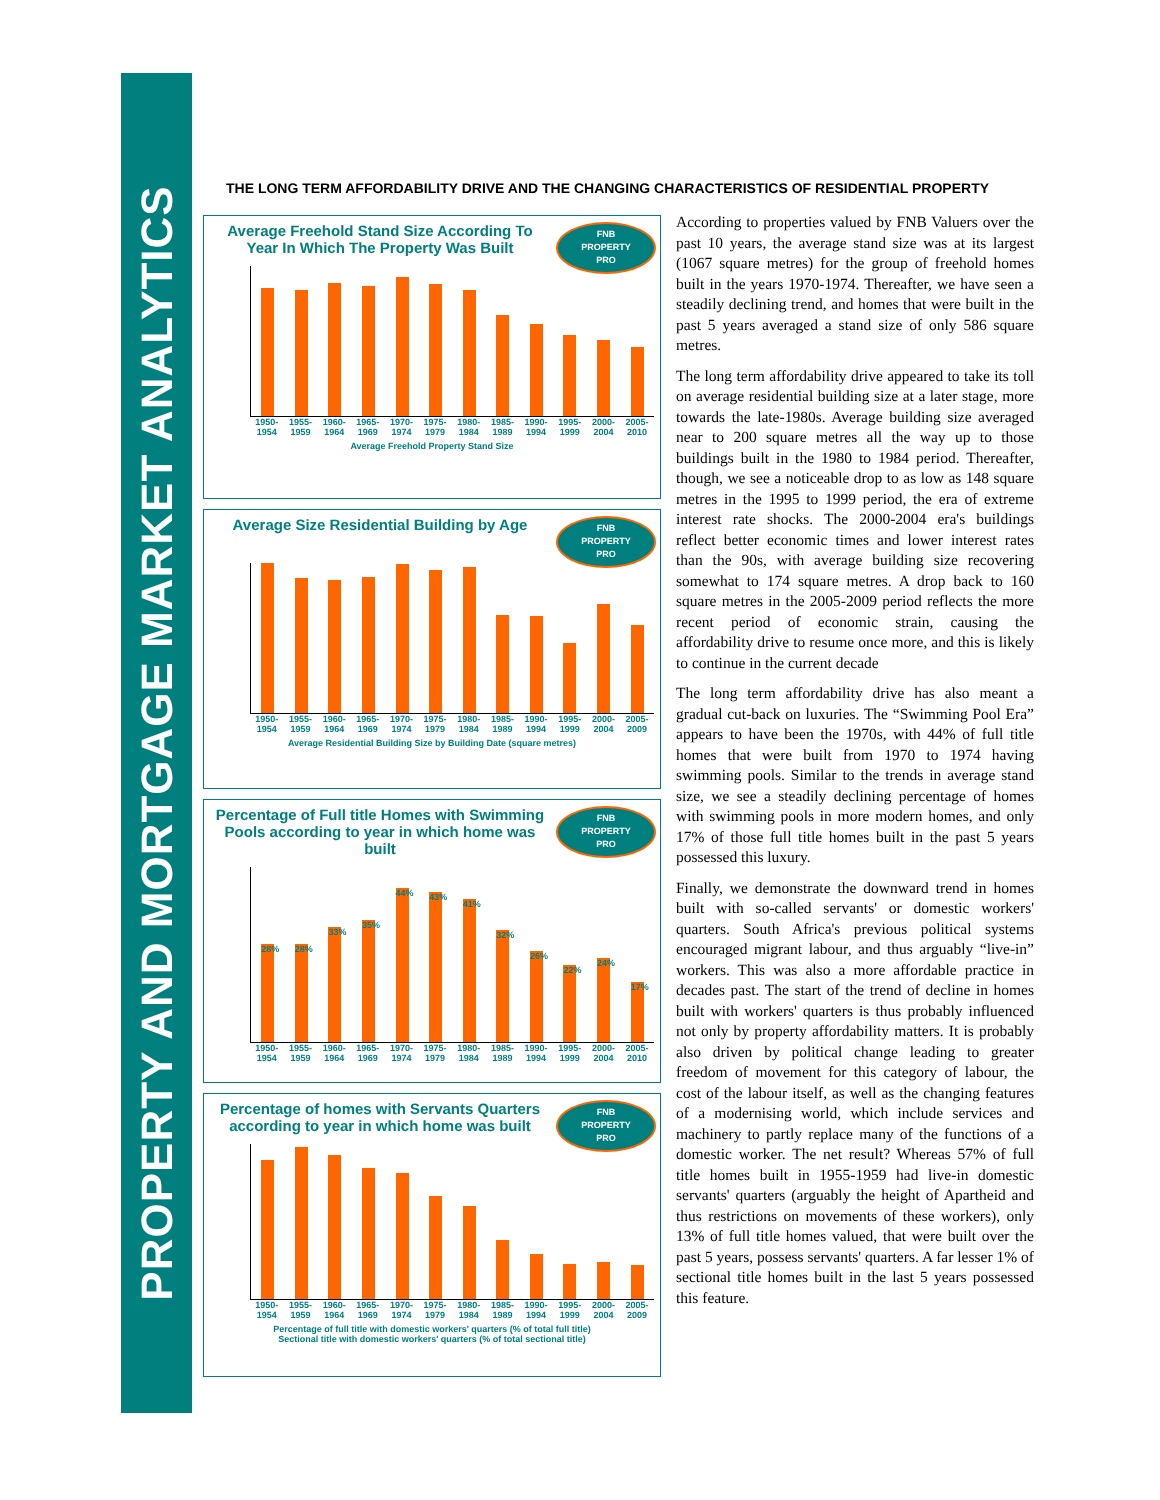PROPERTY AND MORTGAGE MARKET ANALYTICS
THE LONG TERM AFFORDABILITY DRIVE AND THE CHANGING CHARACTERISTICS OF RESIDENTIAL PROPERTY
Average Freehold Stand Size According To Year In Which The Property Was Built
FNB
PROPERTY
PRO
1950-
1954 1955-
1959 1960-
1964 1965-
1969 1970-
1974 1975-
1979 1980-
1984 1985-
1989 1990-
1994 1995-
1999 2000-
2004 2005-
2010
Average Freehold Property Stand Size
Average Size Residential Building by Age
FNB
PROPERTY
PRO
1950-
1954 1955-
1959 1960-
1964 1965-
1969 1970-
1974 1975-
1979 1980-
1984 1985-
1989 1990-
1994 1995-
1999 2000-
2004 2005-
2009
Average Residential Building Size by Building Date (square metres)
Percentage of Full title Homes with Swimming Pools according to year in which home was built
FNB
PROPERTY
PRO
28%
28%
33%
35%
44%
43%
41%
32%
26%
22%
24%
17%
1950-
1954 1955-
1959 1960-
1964 1965-
1969 1970-
1974 1975-
1979 1980-
1984 1985-
1989 1990-
1994 1995-
1999 2000-
2004 2005-
2010
Percentage of homes with Servants Quarters according to year in which home was built
FNB
PROPERTY
PRO
1950-
1954 1955-
1959 1960-
1964 1965-
1969 1970-
1974 1975-
1979 1980-
1984 1985-
1989 1990-
1994 1995-
1999 2000-
2004 2005-
2009
Percentage of full title with domestic workers' quarters (% of total full title)
Sectional title with domestic workers' quarters (% of total sectional title)
According to properties valued by FNB Valuers over the past 10 years, the average stand size was at its largest (1067 square metres) for the group of freehold homes built in the years 1970-1974. Thereafter, we have seen a steadily declining trend, and homes that were built in the past 5 years averaged a stand size of only 586 square metres.
The long term affordability drive appeared to take its toll on average residential building size at a later stage, more towards the late-1980s. Average building size averaged near to 200 square metres all the way up to those buildings built in the 1980 to 1984 period. Thereafter, though, we see a noticeable drop to as low as 148 square metres in the 1995 to 1999 period, the era of extreme interest rate shocks. The 2000-2004 era's buildings reflect better economic times and lower interest rates than the 90s, with average building size recovering somewhat to 174 square metres. A drop back to 160 square metres in the 2005-2009 period reflects the more recent period of economic strain, causing the affordability drive to resume once more, and this is likely to continue in the current decade
The long term affordability drive has also meant a gradual cut-back on luxuries. The “Swimming Pool Era” appears to have been the 1970s, with 44% of full title homes that were built from 1970 to 1974 having swimming pools. Similar to the trends in average stand size, we see a steadily declining percentage of homes with swimming pools in more modern homes, and only 17% of those full title homes built in the past 5 years possessed this luxury.
Finally, we demonstrate the downward trend in homes built with so-called servants' or domestic workers' quarters. South Africa's previous political systems encouraged migrant labour, and thus arguably “live-in” workers. This was also a more affordable practice in decades past. The start of the trend of decline in homes built with workers' quarters is thus probably influenced not only by property affordability matters. It is probably also driven by political change leading to greater freedom of movement for this category of labour, the cost of the labour itself, as well as the changing features of a modernising world, which include services and machinery to partly replace many of the functions of a domestic worker. The net result? Whereas 57% of full title homes built in 1955-1959 had live-in domestic servants' quarters (arguably the height of Apartheid and thus restrictions on movements of these workers), only 13% of full title homes valued, that were built over the past 5 years, possess servants' quarters. A far lesser 1% of sectional title homes built in the last 5 years possessed this feature.